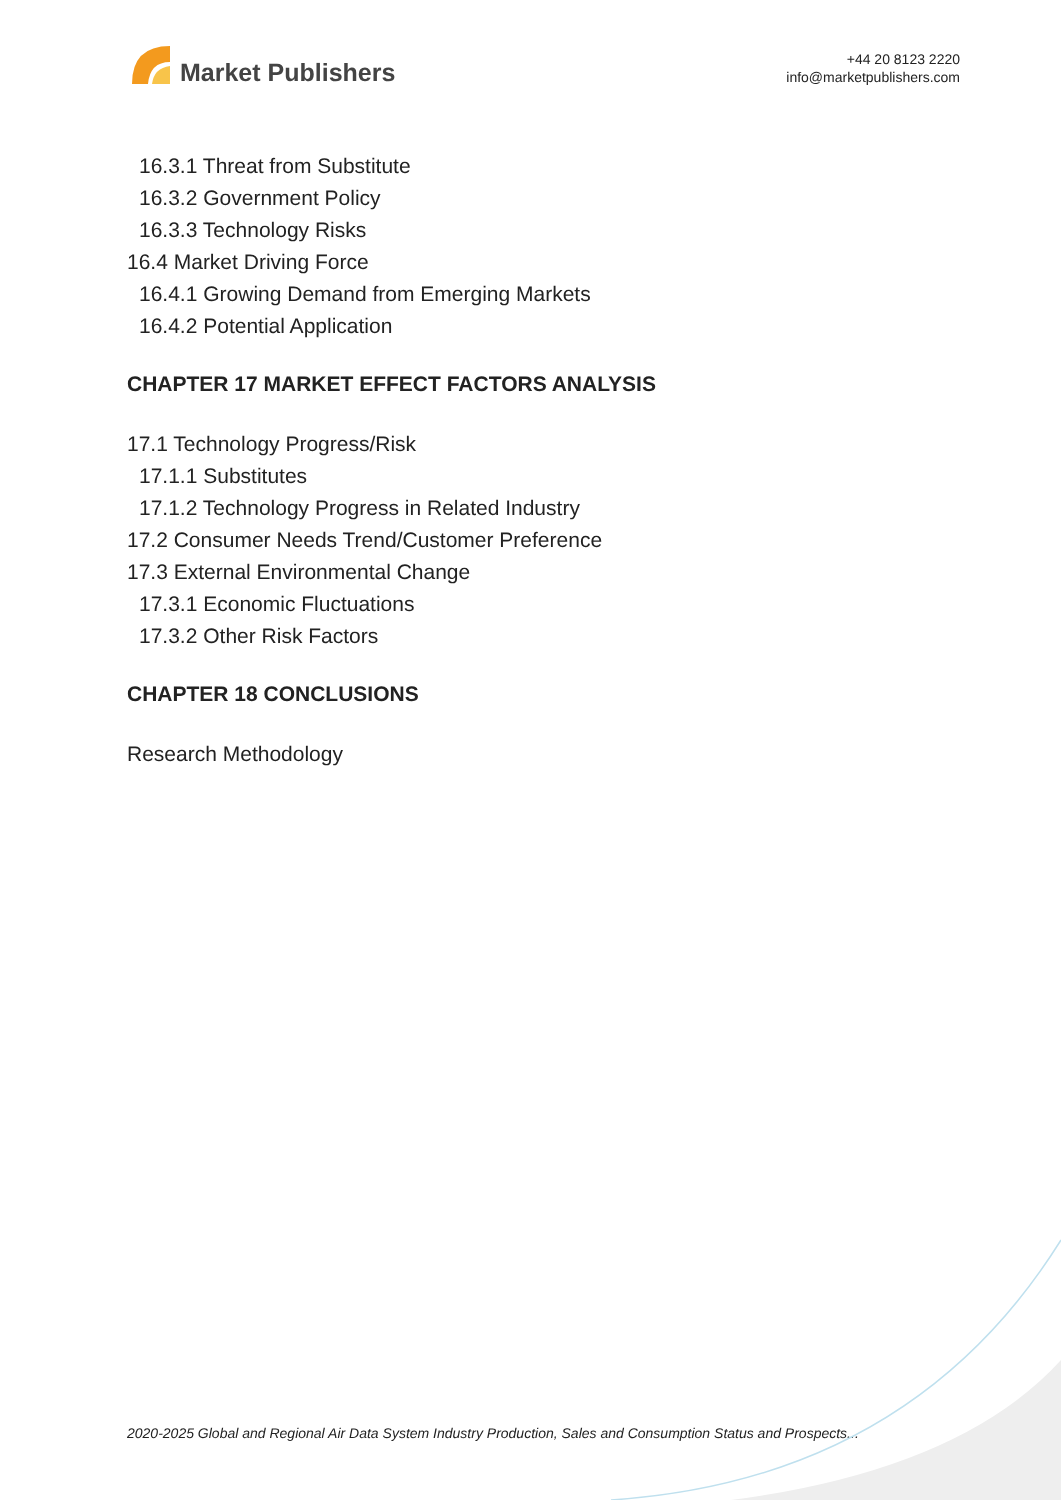Market Publishers
+44 20 8123 2220
info@marketpublishers.com
16.3.1 Threat from Substitute
16.3.2 Government Policy
16.3.3 Technology Risks
16.4 Market Driving Force
16.4.1 Growing Demand from Emerging Markets
16.4.2 Potential Application
CHAPTER 17 MARKET EFFECT FACTORS ANALYSIS
17.1 Technology Progress/Risk
17.1.1 Substitutes
17.1.2 Technology Progress in Related Industry
17.2 Consumer Needs Trend/Customer Preference
17.3 External Environmental Change
17.3.1 Economic Fluctuations
17.3.2 Other Risk Factors
CHAPTER 18 CONCLUSIONS
Research Methodology
2020-2025 Global and Regional Air Data System Industry Production, Sales and Consumption Status and Prospects...